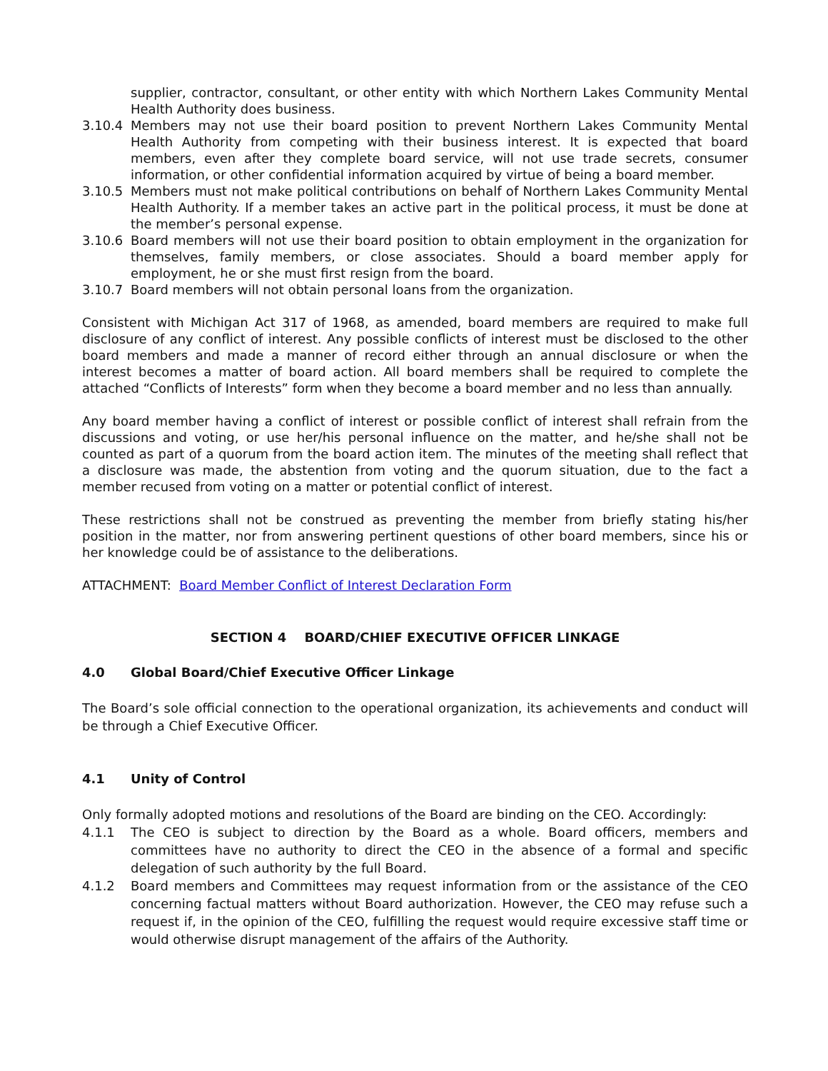supplier, contractor, consultant, or other entity with which Northern Lakes Community Mental Health Authority does business.
3.10.4 Members may not use their board position to prevent Northern Lakes Community Mental Health Authority from competing with their business interest. It is expected that board members, even after they complete board service, will not use trade secrets, consumer information, or other confidential information acquired by virtue of being a board member.
3.10.5 Members must not make political contributions on behalf of Northern Lakes Community Mental Health Authority. If a member takes an active part in the political process, it must be done at the member’s personal expense.
3.10.6 Board members will not use their board position to obtain employment in the organization for themselves, family members, or close associates. Should a board member apply for employment, he or she must first resign from the board.
3.10.7 Board members will not obtain personal loans from the organization.
Consistent with Michigan Act 317 of 1968, as amended, board members are required to make full disclosure of any conflict of interest. Any possible conflicts of interest must be disclosed to the other board members and made a manner of record either through an annual disclosure or when the interest becomes a matter of board action. All board members shall be required to complete the attached “Conflicts of Interests” form when they become a board member and no less than annually.
Any board member having a conflict of interest or possible conflict of interest shall refrain from the discussions and voting, or use her/his personal influence on the matter, and he/she shall not be counted as part of a quorum from the board action item. The minutes of the meeting shall reflect that a disclosure was made, the abstention from voting and the quorum situation, due to the fact a member recused from voting on a matter or potential conflict of interest.
These restrictions shall not be construed as preventing the member from briefly stating his/her position in the matter, nor from answering pertinent questions of other board members, since his or her knowledge could be of assistance to the deliberations.
ATTACHMENT: Board Member Conflict of Interest Declaration Form
SECTION 4 BOARD/CHIEF EXECUTIVE OFFICER LINKAGE
4.0 Global Board/Chief Executive Officer Linkage
The Board’s sole official connection to the operational organization, its achievements and conduct will be through a Chief Executive Officer.
4.1 Unity of Control
Only formally adopted motions and resolutions of the Board are binding on the CEO. Accordingly:
4.1.1 The CEO is subject to direction by the Board as a whole. Board officers, members and committees have no authority to direct the CEO in the absence of a formal and specific delegation of such authority by the full Board.
4.1.2 Board members and Committees may request information from or the assistance of the CEO concerning factual matters without Board authorization. However, the CEO may refuse such a request if, in the opinion of the CEO, fulfilling the request would require excessive staff time or would otherwise disrupt management of the affairs of the Authority.